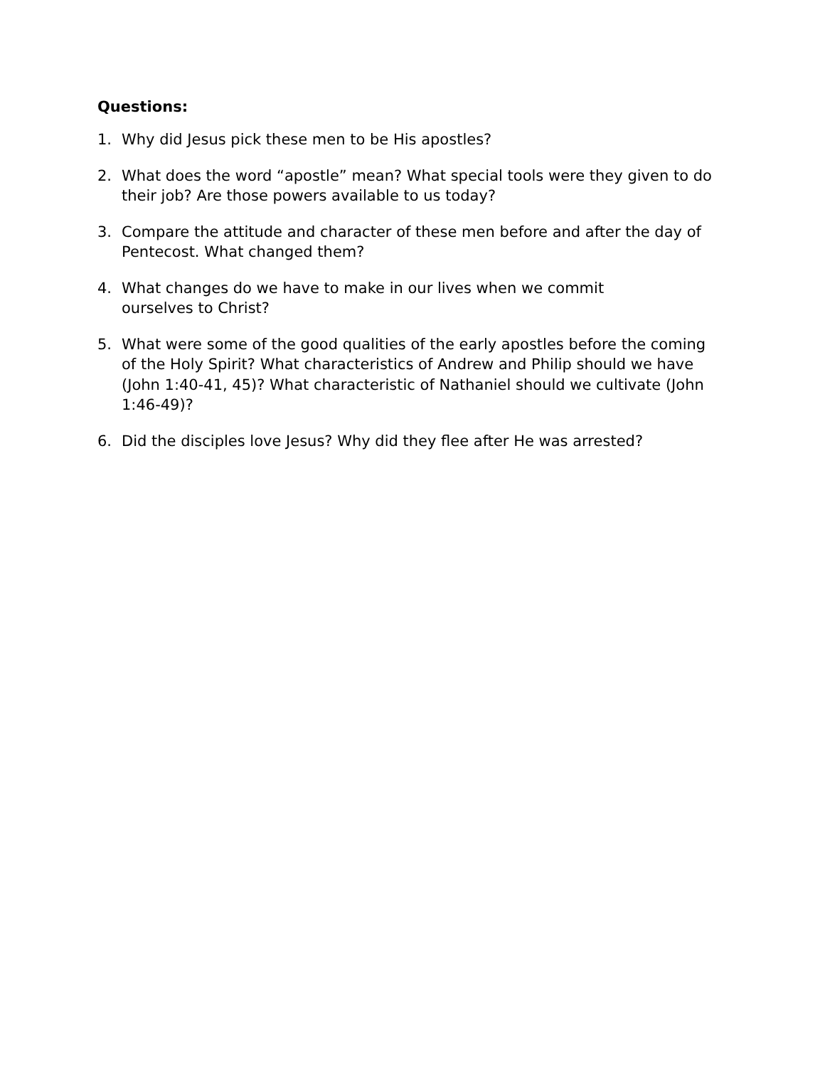Questions:
1. Why did Jesus pick these men to be His apostles?
2. What does the word “apostle” mean? What special tools were they given to do their job? Are those powers available to us today?
3. Compare the attitude and character of these men before and after the day of Pentecost. What changed them?
4. What changes do we have to make in our lives when we commit
ourselves to Christ?
5. What were some of the good qualities of the early apostles before the coming of the Holy Spirit? What characteristics of Andrew and Philip should we have (John 1:40-41, 45)? What characteristic of Nathaniel should we cultivate (John 1:46-49)?
6. Did the disciples love Jesus? Why did they flee after He was arrested?